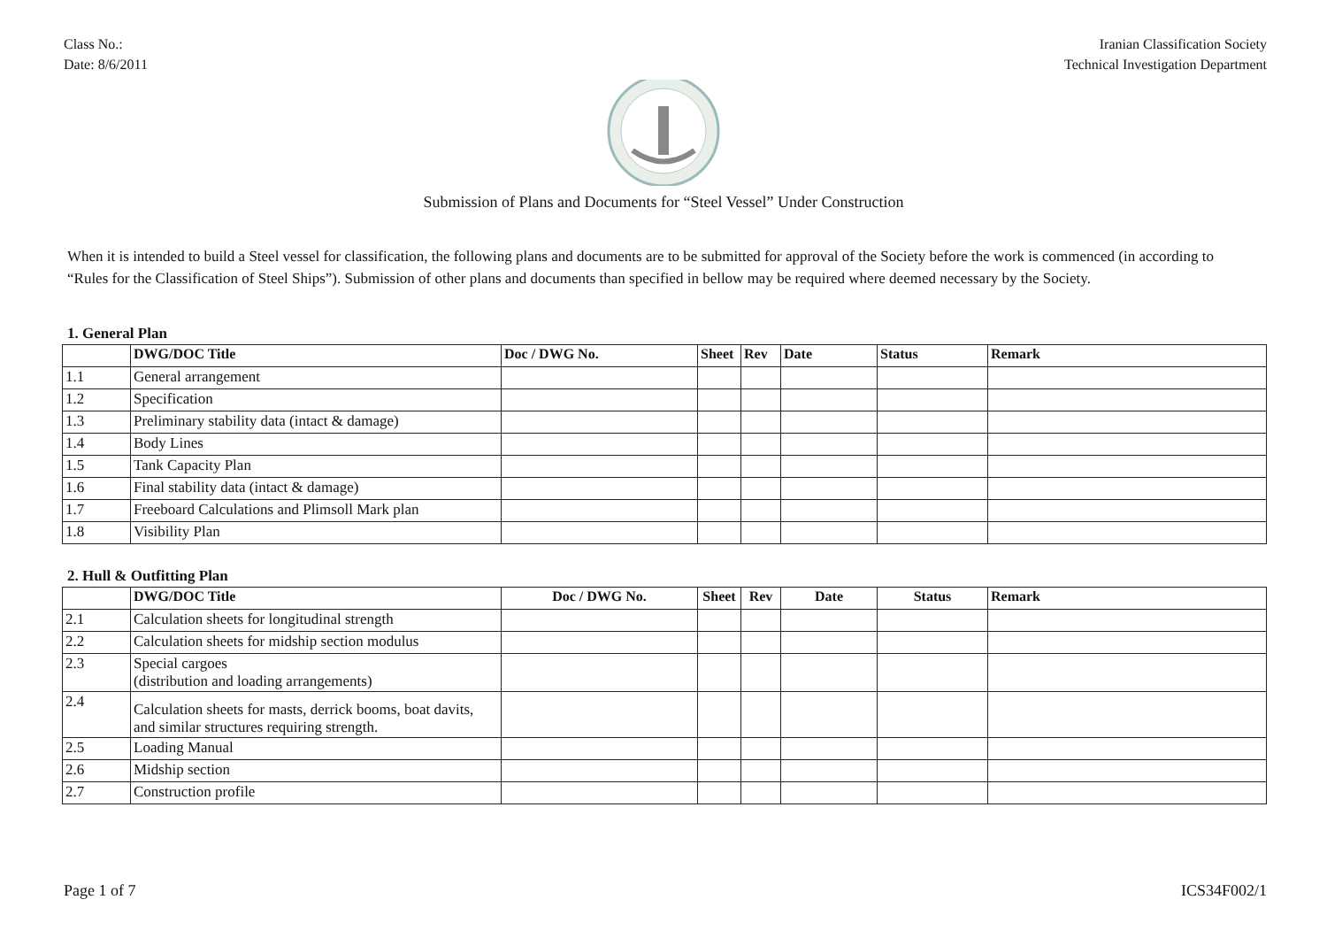Class No.:
Date: 8/6/2011
Iranian Classification Society
Technical Investigation Department
Submission of Plans and Documents for “Steel Vessel” Under Construction
When it is intended to build a Steel vessel for classification, the following plans and documents are to be submitted for approval of the Society before the work is commenced (in according to “Rules for the Classification of Steel Ships”). Submission of other plans and documents than specified in bellow may be required where deemed necessary by the Society.
1. General Plan
| | DWG/DOC Title | Doc / DWG No. | Sheet | Rev | Date | Status | Remark |
| --- | --- | --- | --- | --- | --- | --- | --- |
| 1.1 | General arrangement | | | | | | |
| 1.2 | Specification | | | | | | |
| 1.3 | Preliminary stability data (intact & damage) | | | | | | |
| 1.4 | Body Lines | | | | | | |
| 1.5 | Tank Capacity Plan | | | | | | |
| 1.6 | Final stability data (intact & damage) | | | | | | |
| 1.7 | Freeboard Calculations and Plimsoll Mark plan | | | | | | |
| 1.8 | Visibility Plan | | | | | | |
2. Hull & Outfitting Plan
| | DWG/DOC Title | Doc / DWG No. | Sheet | Rev | Date | Status | Remark |
| --- | --- | --- | --- | --- | --- | --- | --- |
| 2.1 | Calculation sheets for longitudinal strength | | | | | | |
| 2.2 | Calculation sheets for midship section modulus | | | | | | |
| 2.3 | Special cargoes (distribution and loading arrangements) | | | | | | |
| 2.4 | Calculation sheets for masts, derrick booms, boat davits, and similar structures requiring strength. | | | | | | |
| 2.5 | Loading Manual | | | | | | |
| 2.6 | Midship section | | | | | | |
| 2.7 | Construction profile | | | | | | |
Page 1 of 7 ICS34F002/1